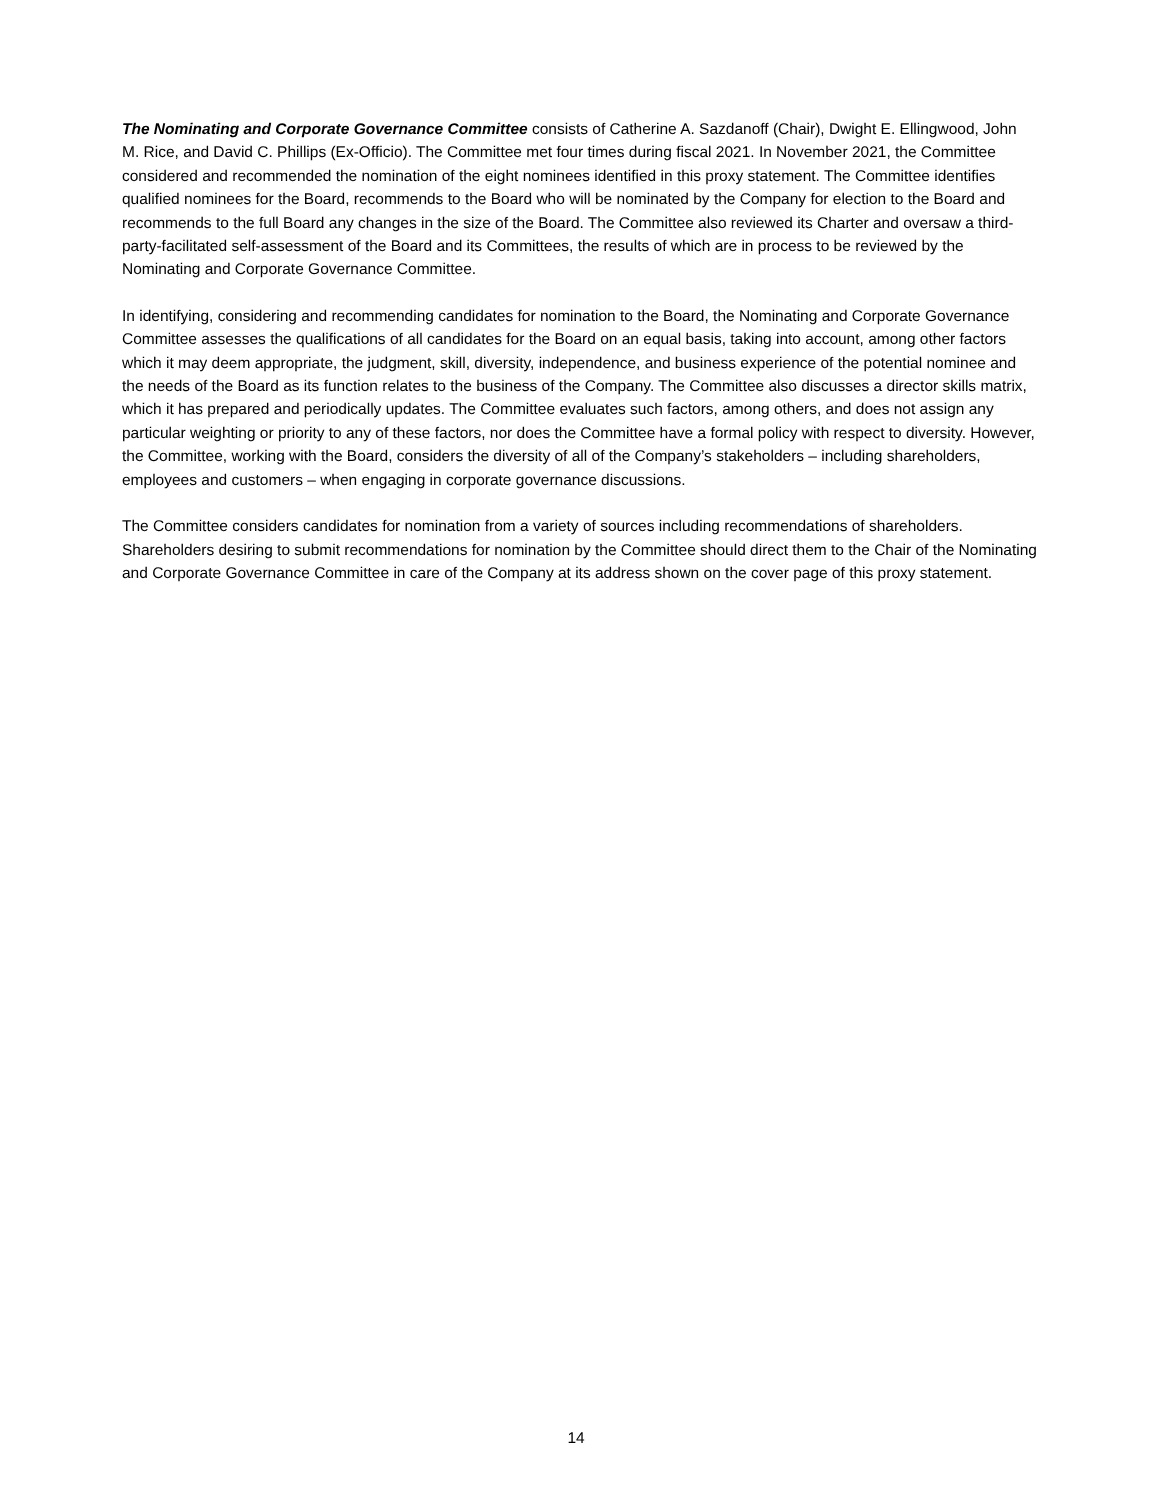The Nominating and Corporate Governance Committee consists of Catherine A. Sazdanoff (Chair), Dwight E. Ellingwood, John M. Rice, and David C. Phillips (Ex-Officio). The Committee met four times during fiscal 2021. In November 2021, the Committee considered and recommended the nomination of the eight nominees identified in this proxy statement. The Committee identifies qualified nominees for the Board, recommends to the Board who will be nominated by the Company for election to the Board and recommends to the full Board any changes in the size of the Board. The Committee also reviewed its Charter and oversaw a third-party-facilitated self-assessment of the Board and its Committees, the results of which are in process to be reviewed by the Nominating and Corporate Governance Committee.
In identifying, considering and recommending candidates for nomination to the Board, the Nominating and Corporate Governance Committee assesses the qualifications of all candidates for the Board on an equal basis, taking into account, among other factors which it may deem appropriate, the judgment, skill, diversity, independence, and business experience of the potential nominee and the needs of the Board as its function relates to the business of the Company. The Committee also discusses a director skills matrix, which it has prepared and periodically updates. The Committee evaluates such factors, among others, and does not assign any particular weighting or priority to any of these factors, nor does the Committee have a formal policy with respect to diversity. However, the Committee, working with the Board, considers the diversity of all of the Company’s stakeholders – including shareholders, employees and customers – when engaging in corporate governance discussions.
The Committee considers candidates for nomination from a variety of sources including recommendations of shareholders. Shareholders desiring to submit recommendations for nomination by the Committee should direct them to the Chair of the Nominating and Corporate Governance Committee in care of the Company at its address shown on the cover page of this proxy statement.
14